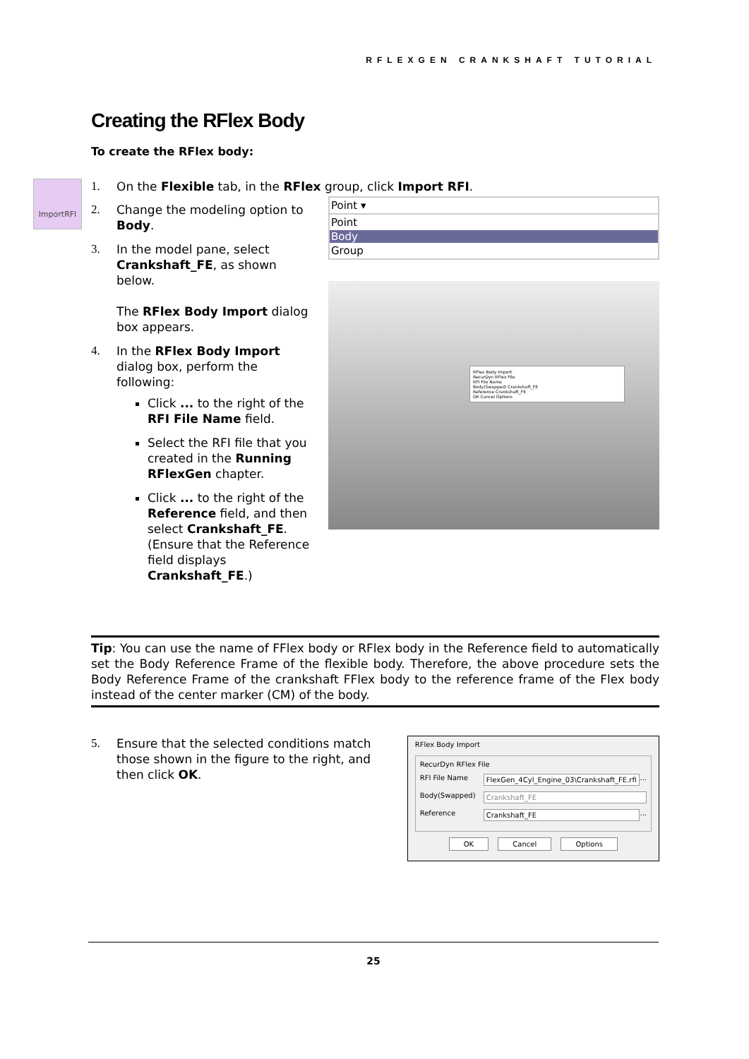RFLEXGEN CRANKSHAFT TUTORIAL
ImportRFI
Creating the RFlex Body
To create the RFlex body:
1. On the Flexible tab, in the RFlex group, click Import RFI.
2. Change the modeling option to Body.
3. In the model pane, select Crankshaft_FE, as shown below.
The RFlex Body Import dialog box appears.
4. In the RFlex Body Import dialog box, perform the following:
Click ... to the right of the RFI File Name field.
Select the RFI file that you created in the Running RFlexGen chapter.
Click ... to the right of the Reference field, and then select Crankshaft_FE. (Ensure that the Reference field displays Crankshaft_FE.)
Point ▾
Point
Body
Group
RFlex Body Import
RecurDyn RFlex File
RFI File Name
Body(Swapped) Crankshaft_FE
Reference Crankshaft_FE
OK Cancel Options
Tip: You can use the name of FFlex body or RFlex body in the Reference field to automatically set the Body Reference Frame of the flexible body. Therefore, the above procedure sets the Body Reference Frame of the crankshaft FFlex body to the reference frame of the Flex body instead of the center marker (CM) of the body.
5. Ensure that the selected conditions match those shown in the figure to the right, and then click OK.
RFlex Body Import
RecurDyn RFlex File
RFI File Name FlexGen_4Cyl_Engine_03\Crankshaft_FE.rfi ...
Body(Swapped) Crankshaft_FE
Reference Crankshaft_FE ...
OK Cancel Options
25